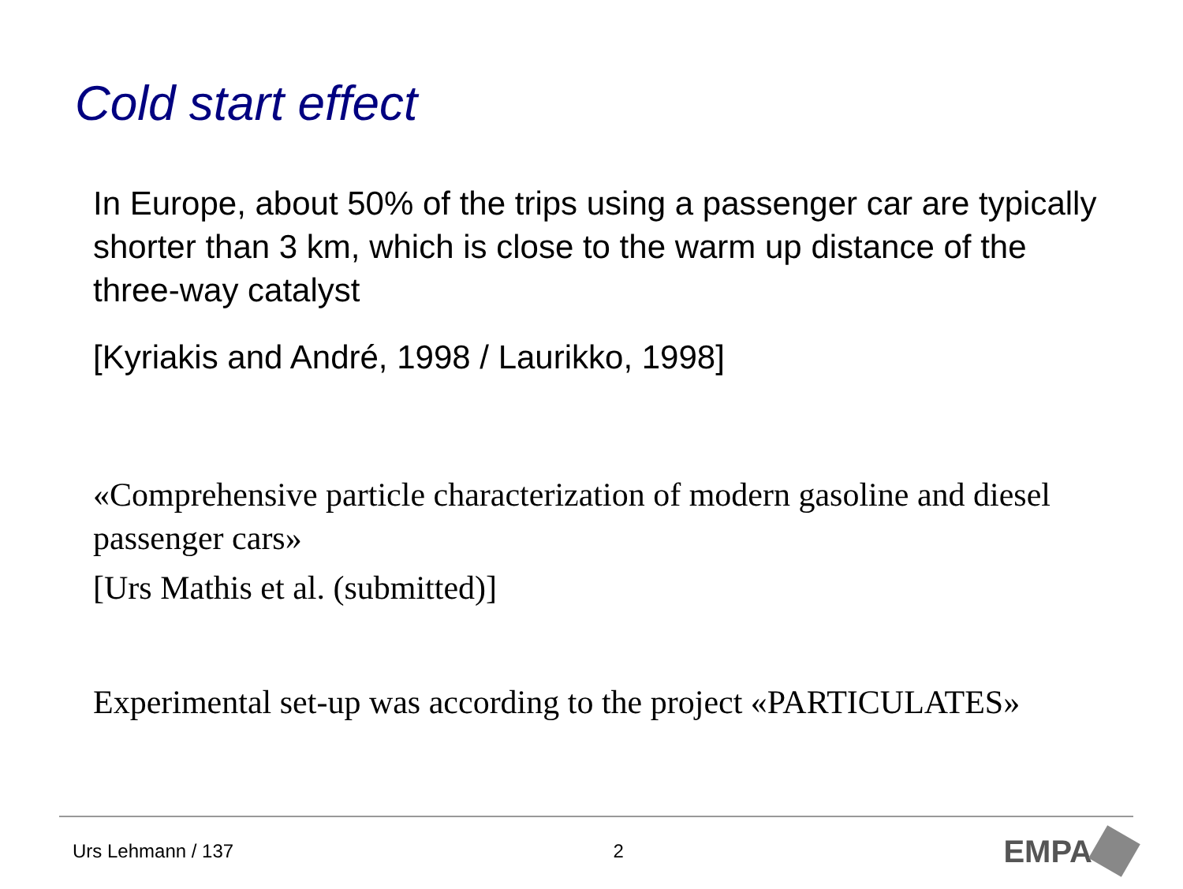Cold start effect
In Europe, about 50% of the trips using a passenger car are typically shorter than 3 km, which is close to the warm up distance of the three-way catalyst
[Kyriakis and André, 1998 / Laurikko, 1998]
«Comprehensive particle characterization of modern gasoline and diesel passenger cars»
[Urs Mathis et al. (submitted)]
Experimental set-up was according to the project «PARTICULATES»
Urs Lehmann / 137 2 EMPA